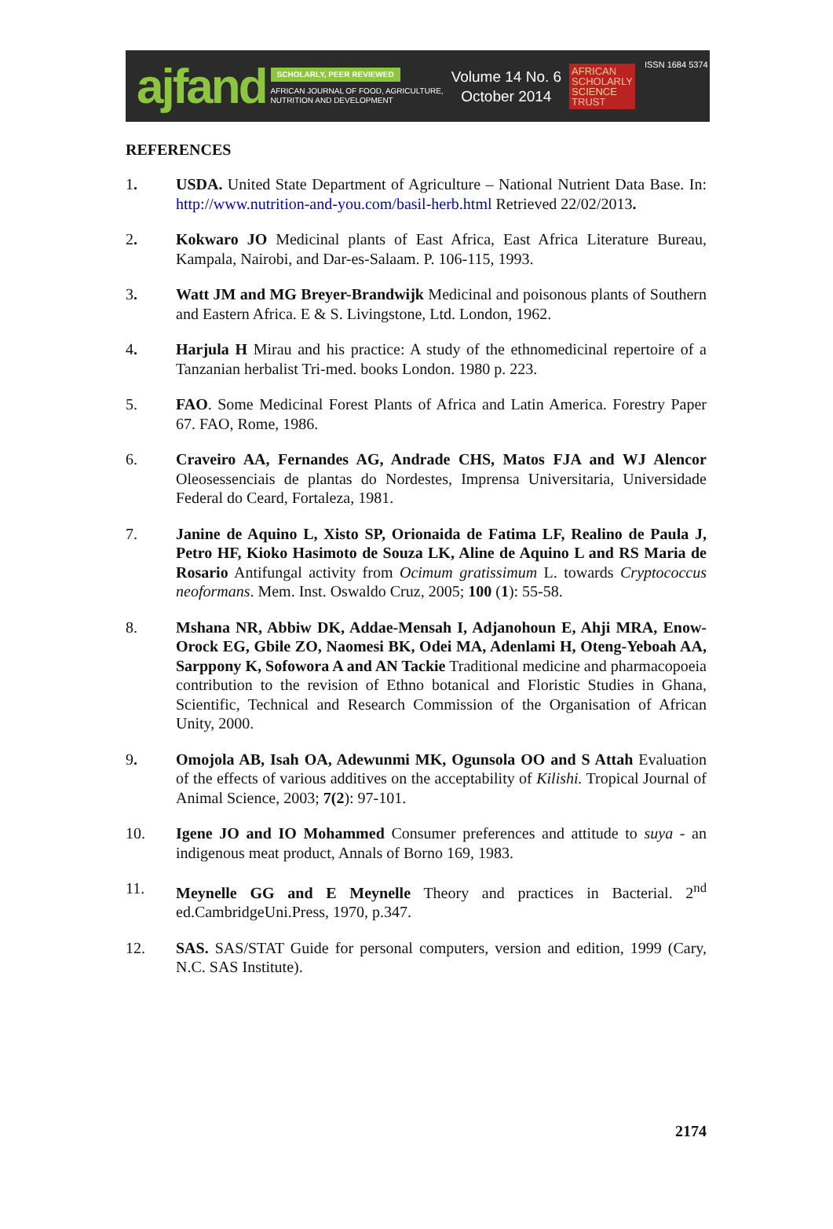ajfand
SCHOLARLY, PEER REVIEWED
AFRICAN JOURNAL OF FOOD, AGRICULTURE,
NUTRITION AND DEVELOPMENT
Volume 14 No. 6
October 2014
AFRICAN
SCHOLARLY
SCIENCE
TRUST
ISSN 1684 5374
REFERENCES
1. USDA. United State Department of Agriculture – National Nutrient Data Base. In: http://www.nutrition-and-you.com/basil-herb.html Retrieved 22/02/2013.
2. Kokwaro JO Medicinal plants of East Africa, East Africa Literature Bureau, Kampala, Nairobi, and Dar-es-Salaam. P. 106-115, 1993.
3. Watt JM and MG Breyer-Brandwijk Medicinal and poisonous plants of Southern and Eastern Africa. E & S. Livingstone, Ltd. London, 1962.
4. Harjula H Mirau and his practice: A study of the ethnomedicinal repertoire of a Tanzanian herbalist Tri-med. books London. 1980 p. 223.
5. FAO. Some Medicinal Forest Plants of Africa and Latin America. Forestry Paper 67. FAO, Rome, 1986.
6. Craveiro AA, Fernandes AG, Andrade CHS, Matos FJA and WJ Alencor Oleosessenciais de plantas do Nordestes, Imprensa Universitaria, Universidade Federal do Ceard, Fortaleza, 1981.
7. Janine de Aquino L, Xisto SP, Orionaida de Fatima LF, Realino de Paula J, Petro HF, Kioko Hasimoto de Souza LK, Aline de Aquino L and RS Maria de Rosario Antifungal activity from Ocimum gratissimum L. towards Cryptococcus neoformans. Mem. Inst. Oswaldo Cruz, 2005; 100 (1): 55-58.
8. Mshana NR, Abbiw DK, Addae-Mensah I, Adjanohoun E, Ahji MRA, Enow-Orock EG, Gbile ZO, Naomesi BK, Odei MA, Adenlami H, Oteng-Yeboah AA, Sarppony K, Sofowora A and AN Tackie Traditional medicine and pharmacopoeia contribution to the revision of Ethno botanical and Floristic Studies in Ghana, Scientific, Technical and Research Commission of the Organisation of African Unity, 2000.
9. Omojola AB, Isah OA, Adewunmi MK, Ogunsola OO and S Attah Evaluation of the effects of various additives on the acceptability of Kilishi. Tropical Journal of Animal Science, 2003; 7(2): 97-101.
10. Igene JO and IO Mohammed Consumer preferences and attitude to suya - an indigenous meat product, Annals of Borno 169, 1983.
11. Meynelle GG and E Meynelle Theory and practices in Bacterial. 2<sup>nd</sup> ed.CambridgeUni.Press, 1970, p.347.
12. SAS. SAS/STAT Guide for personal computers, version and edition, 1999 (Cary, N.C. SAS Institute).
2174